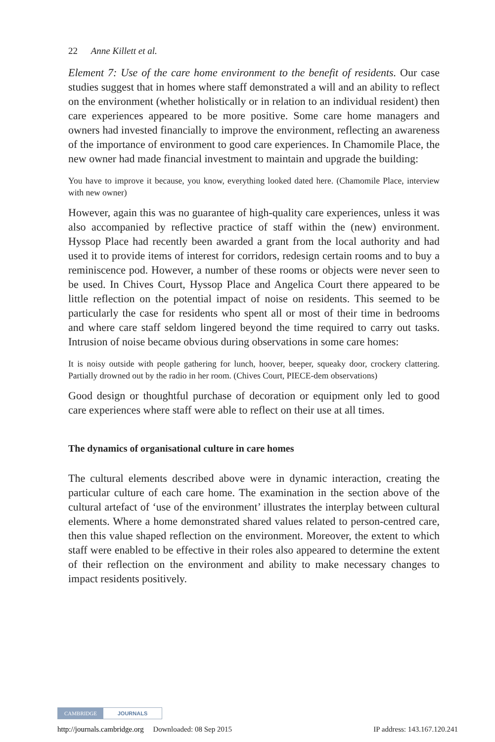22 Anne Killett et al.
Element 7: Use of the care home environment to the benefit of residents. Our case studies suggest that in homes where staff demonstrated a will and an ability to reflect on the environment (whether holistically or in relation to an individual resident) then care experiences appeared to be more positive. Some care home managers and owners had invested financially to improve the environment, reflecting an awareness of the importance of environment to good care experiences. In Chamomile Place, the new owner had made financial investment to maintain and upgrade the building:
You have to improve it because, you know, everything looked dated here. (Chamomile Place, interview with new owner)
However, again this was no guarantee of high-quality care experiences, unless it was also accompanied by reflective practice of staff within the (new) environment. Hyssop Place had recently been awarded a grant from the local authority and had used it to provide items of interest for corridors, redesign certain rooms and to buy a reminiscence pod. However, a number of these rooms or objects were never seen to be used. In Chives Court, Hyssop Place and Angelica Court there appeared to be little reflection on the potential impact of noise on residents. This seemed to be particularly the case for residents who spent all or most of their time in bedrooms and where care staff seldom lingered beyond the time required to carry out tasks. Intrusion of noise became obvious during observations in some care homes:
It is noisy outside with people gathering for lunch, hoover, beeper, squeaky door, crockery clattering. Partially drowned out by the radio in her room. (Chives Court, PIECE-dem observations)
Good design or thoughtful purchase of decoration or equipment only led to good care experiences where staff were able to reflect on their use at all times.
The dynamics of organisational culture in care homes
The cultural elements described above were in dynamic interaction, creating the particular culture of each care home. The examination in the section above of the cultural artefact of ‘use of the environment’ illustrates the interplay between cultural elements. Where a home demonstrated shared values related to person-centred care, then this value shaped reflection on the environment. Moreover, the extent to which staff were enabled to be effective in their roles also appeared to determine the extent of their reflection on the environment and ability to make necessary changes to impact residents positively.
CAMBRIDGE JOURNALS
http://journals.cambridge.org Downloaded: 08 Sep 2015 IP address: 143.167.120.241